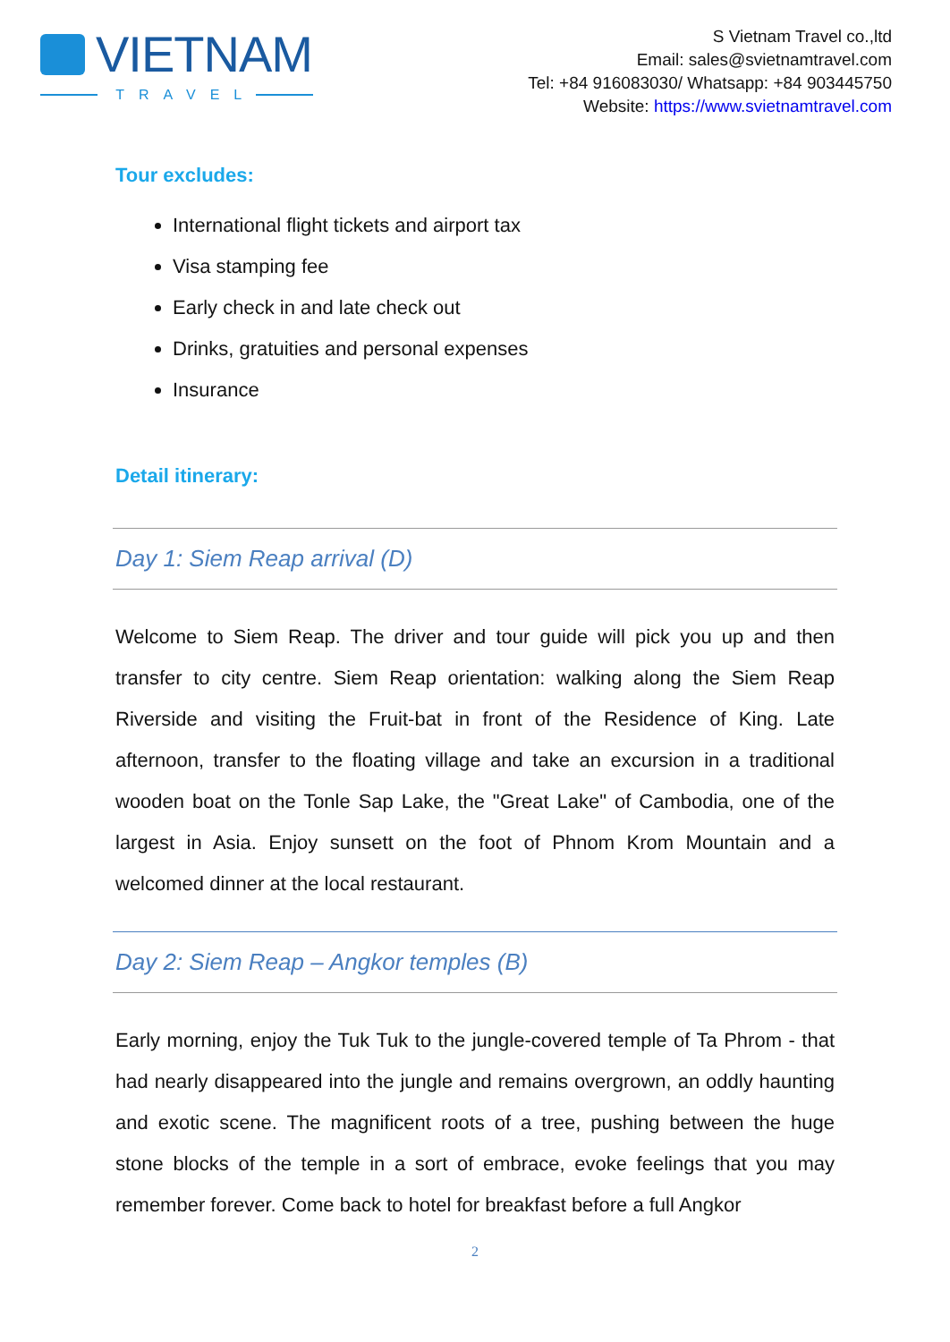VIETNAM
TRAVEL
S Vietnam Travel co.,ltd
Email: sales@svietnamtravel.com
Tel: +84 916083030/ Whatsapp: +84 903445750
Website: https://www.svietnamtravel.com
Tour excludes:
International flight tickets and airport tax
Visa stamping fee
Early check in and late check out
Drinks, gratuities and personal expenses
Insurance
Detail itinerary:
Day 1: Siem Reap arrival (D)
Welcome to Siem Reap. The driver and tour guide will pick you up and then transfer to city centre. Siem Reap orientation: walking along the Siem Reap Riverside and visiting the Fruit-bat in front of the Residence of King. Late afternoon, transfer to the floating village and take an excursion in a traditional wooden boat on the Tonle Sap Lake, the "Great Lake" of Cambodia, one of the largest in Asia. Enjoy sunsett on the foot of Phnom Krom Mountain and a welcomed dinner at the local restaurant.
Day 2: Siem Reap – Angkor temples (B)
Early morning, enjoy the Tuk Tuk to the jungle-covered temple of Ta Phrom - that had nearly disappeared into the jungle and remains overgrown, an oddly haunting and exotic scene. The magnificent roots of a tree, pushing between the huge stone blocks of the temple in a sort of embrace, evoke feelings that you may remember forever. Come back to hotel for breakfast before a full Angkor
2